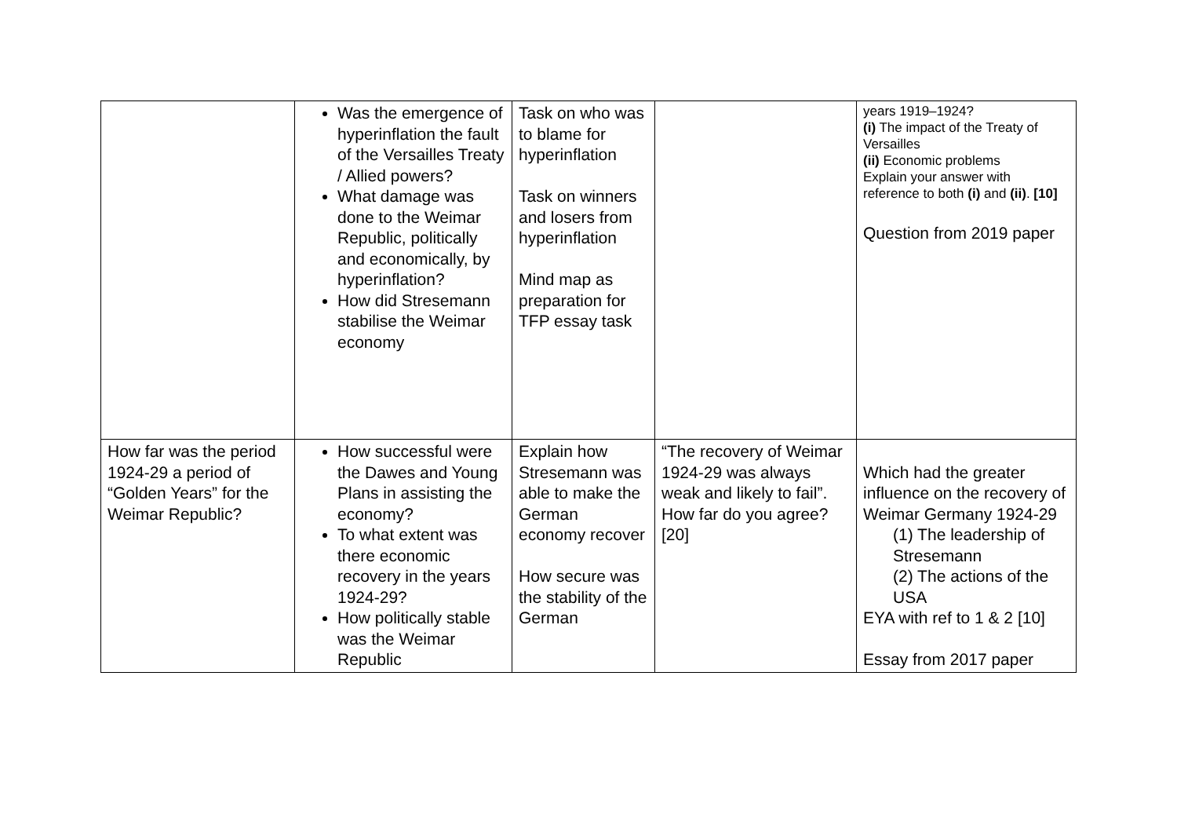| | Was the emergence of hyperinflation the fault of the Versailles Treaty / Allied powers? What damage was done to the Weimar Republic, politically and economically, by hyperinflation? How did Stresemann stabilise the Weimar economy | Task on who was to blame for hyperinflation Task on winners and losers from hyperinflation Mind map as preparation for TFP essay task | | years 1919–1924? (i) The impact of the Treaty of Versailles (ii) Economic problems Explain your answer with reference to both (i) and (ii) . [10] Question from 2019 paper |
| How far was the period 1924-29 a period of “Golden Years” for the Weimar Republic? | How successful were the Dawes and Young Plans in assisting the economy? To what extent was there economic recovery in the years 1924-29? How politically stable was the Weimar Republic | Explain how Stresemann was able to make the German economy recover How secure was the stability of the German | “The recovery of Weimar 1924-29 was always weak and likely to fail”. How far do you agree? [20] | Which had the greater influence on the recovery of Weimar Germany 1924-29 (1) The leadership of Stresemann (2) The actions of the USA EYA with ref to 1 & 2 [10] Essay from 2017 paper |